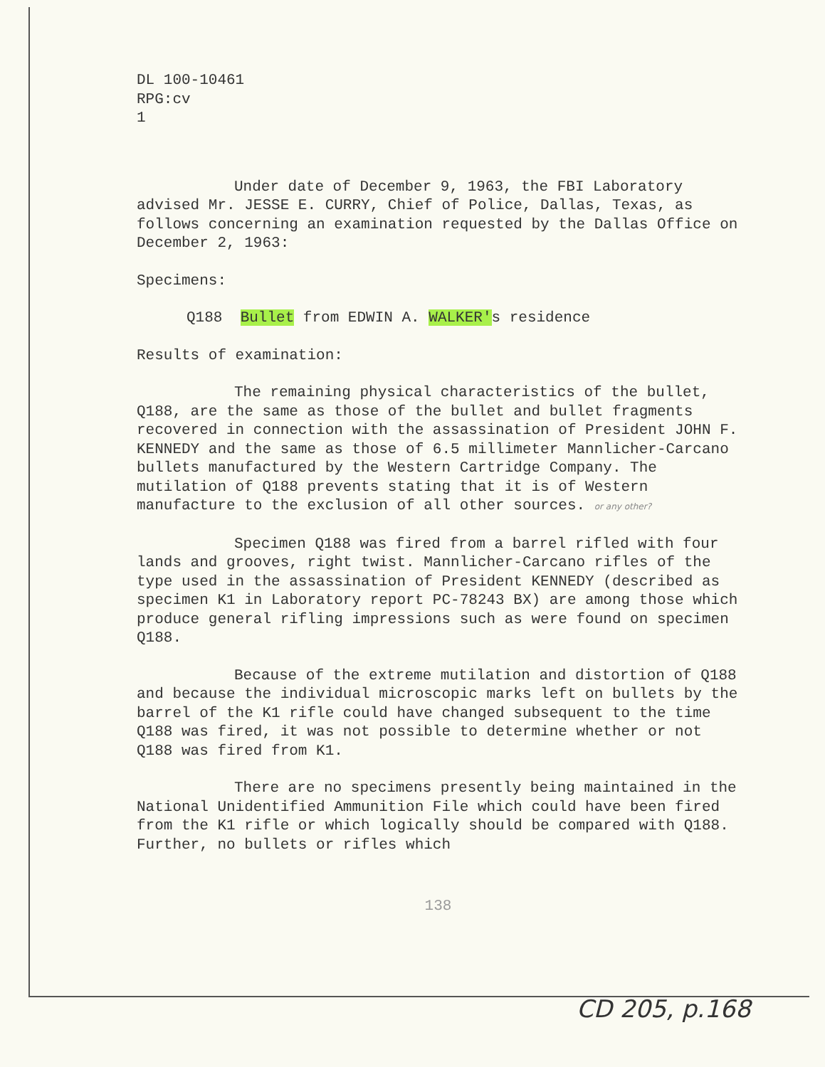DL 100-10461
RPG:cv
1
Under date of December 9, 1963, the FBI Laboratory advised Mr. JESSE E. CURRY, Chief of Police, Dallas, Texas, as follows concerning an examination requested by the Dallas Office on December 2, 1963:
Specimens:
Q188 Bullet from EDWIN A. WALKER's residence
Results of examination:
The remaining physical characteristics of the bullet, Q188, are the same as those of the bullet and bullet fragments recovered in connection with the assassination of President JOHN F. KENNEDY and the same as those of 6.5 millimeter Mannlicher-Carcano bullets manufactured by the Western Cartridge Company. The mutilation of Q188 prevents stating that it is of Western manufacture to the exclusion of all other sources. or any other?
Specimen Q188 was fired from a barrel rifled with four lands and grooves, right twist. Mannlicher-Carcano rifles of the type used in the assassination of President KENNEDY (described as specimen K1 in Laboratory report PC-78243 BX) are among those which produce general rifling impressions such as were found on specimen Q188.
Because of the extreme mutilation and distortion of Q188 and because the individual microscopic marks left on bullets by the barrel of the K1 rifle could have changed subsequent to the time Q188 was fired, it was not possible to determine whether or not Q188 was fired from K1.
There are no specimens presently being maintained in the National Unidentified Ammunition File which could have been fired from the K1 rifle or which logically should be compared with Q188. Further, no bullets or rifles which
138
CD 205, p.168